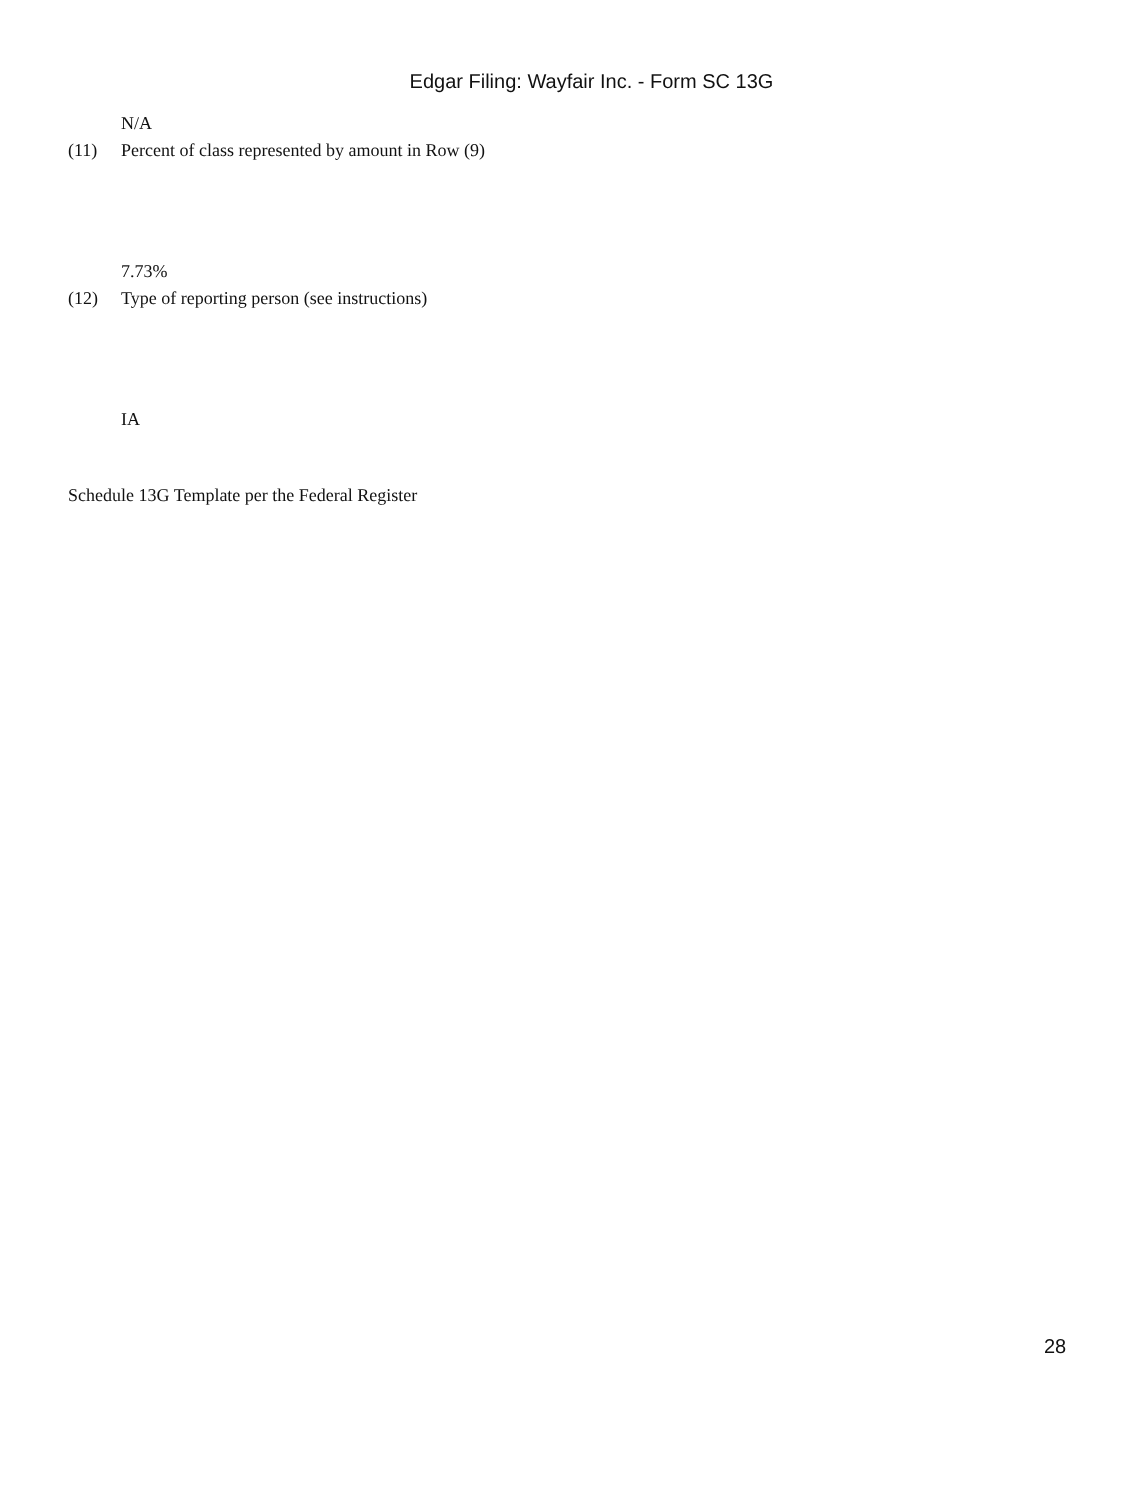Edgar Filing: Wayfair Inc. - Form SC 13G
N/A
(11) Percent of class represented by amount in Row (9)
7.73%
(12) Type of reporting person (see instructions)
IA
Schedule 13G Template per the Federal Register
28